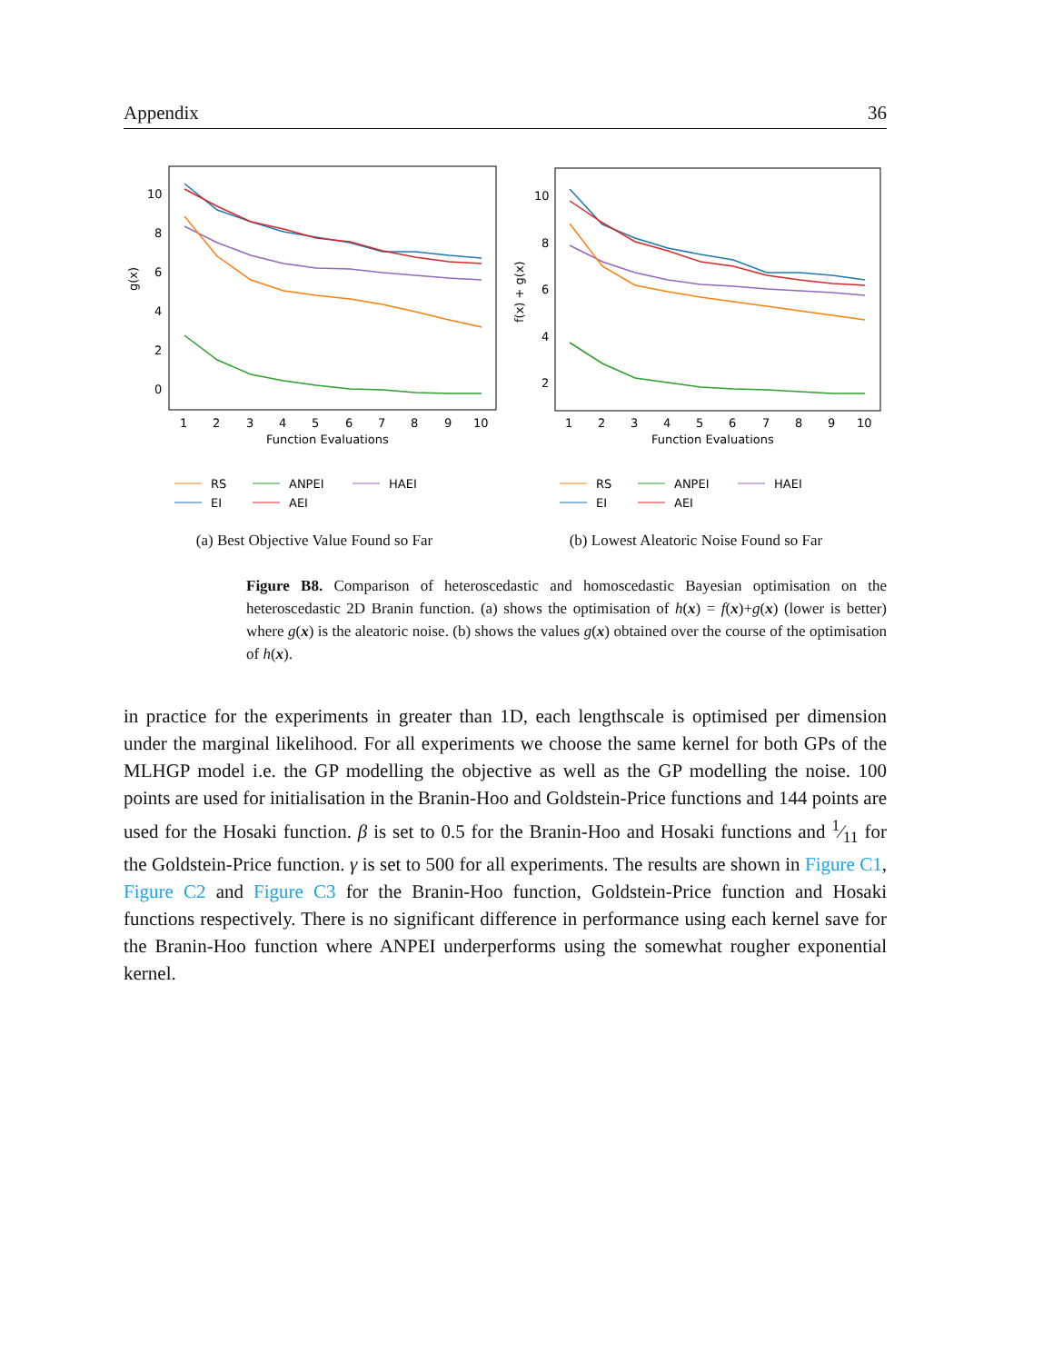Appendix 36
g(x)
10
8
6
4
2
0
1
2
3
4
5
6
7
8
9
10
Function Evaluations
RS
ANPEI
HAEI
EI
AEI
(a) Best Objective Value Found so Far
f(x) + g(x)
10
8
6
4
2
1
2
3
4
5
6
7
8
9
10
Function Evaluations
RS
ANPEI
HAEI
EI
AEI
(b) Lowest Aleatoric Noise Found so Far
Figure B8. Comparison of heteroscedastic and homoscedastic Bayesian optimisation on the heteroscedastic 2D Branin function. (a) shows the optimisation of h(x) = f(x)+g(x) (lower is better) where g(x) is the aleatoric noise. (b) shows the values g(x) obtained over the course of the optimisation of h(x).
in practice for the experiments in greater than 1D, each lengthscale is optimised per dimension under the marginal likelihood. For all experiments we choose the same kernel for both GPs of the MLHGP model i.e. the GP modelling the objective as well as the GP modelling the noise. 100 points are used for initialisation in the Branin-Hoo and Goldstein-Price functions and 144 points are used for the Hosaki function. β is set to 0.5 for the Branin-Hoo and Hosaki functions and 1⁄11 for the Goldstein-Price function. γ is set to 500 for all experiments. The results are shown in Figure C1, Figure C2 and Figure C3 for the Branin-Hoo function, Goldstein-Price function and Hosaki functions respectively. There is no significant difference in performance using each kernel save for the Branin-Hoo function where ANPEI underperforms using the somewhat rougher exponential kernel.